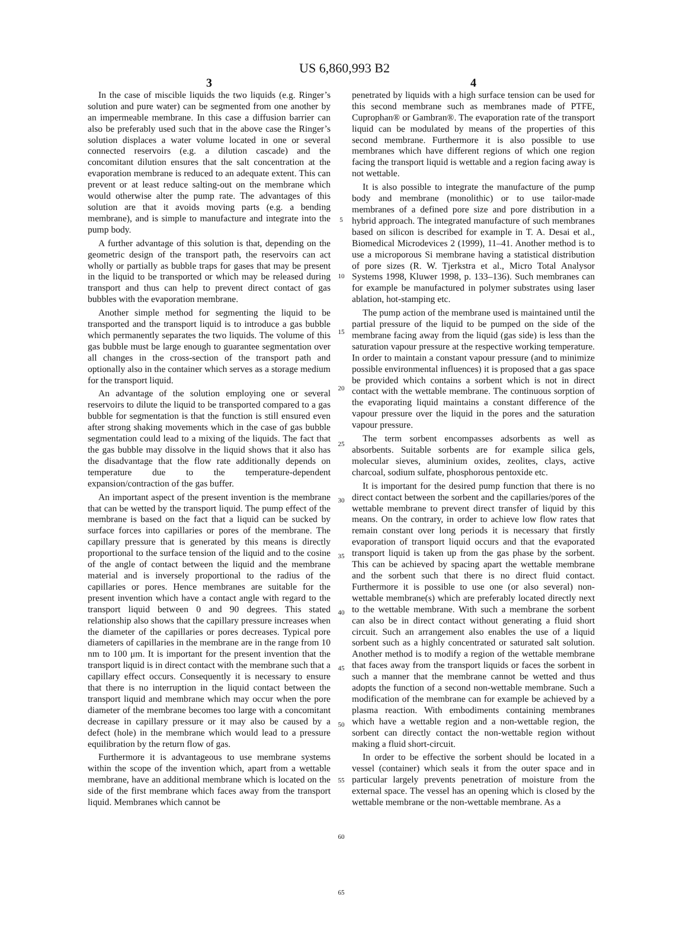US 6,860,993 B2
3
In the case of miscible liquids the two liquids (e.g. Ringer’s solution and pure water) can be segmented from one another by an impermeable membrane. In this case a diffusion barrier can also be preferably used such that in the above case the Ringer’s solution displaces a water volume located in one or several connected reservoirs (e.g. a dilution cascade) and the concomitant dilution ensures that the salt concentration at the evaporation membrane is reduced to an adequate extent. This can prevent or at least reduce salting-out on the membrane which would otherwise alter the pump rate. The advantages of this solution are that it avoids moving parts (e.g. a bending membrane), and is simple to manufacture and integrate into the pump body.
A further advantage of this solution is that, depending on the geometric design of the transport path, the reservoirs can act wholly or partially as bubble traps for gases that may be present in the liquid to be transported or which may be released during transport and thus can help to prevent direct contact of gas bubbles with the evaporation membrane.
Another simple method for segmenting the liquid to be transported and the transport liquid is to introduce a gas bubble which permanently separates the two liquids. The volume of this gas bubble must be large enough to guarantee segmentation over all changes in the cross-section of the transport path and optionally also in the container which serves as a storage medium for the transport liquid.
An advantage of the solution employing one or several reservoirs to dilute the liquid to be transported compared to a gas bubble for segmentation is that the function is still ensured even after strong shaking movements which in the case of gas bubble segmentation could lead to a mixing of the liquids. The fact that the gas bubble may dissolve in the liquid shows that it also has the disadvantage that the flow rate additionally depends on temperature due to the temperature-dependent expansion/contraction of the gas buffer.
An important aspect of the present invention is the membrane that can be wetted by the transport liquid. The pump effect of the membrane is based on the fact that a liquid can be sucked by surface forces into capillaries or pores of the membrane. The capillary pressure that is generated by this means is directly proportional to the surface tension of the liquid and to the cosine of the angle of contact between the liquid and the membrane material and is inversely proportional to the radius of the capillaries or pores. Hence membranes are suitable for the present invention which have a contact angle with regard to the transport liquid between 0 and 90 degrees. This stated relationship also shows that the capillary pressure increases when the diameter of the capillaries or pores decreases. Typical pore diameters of capillaries in the membrane are in the range from 10 nm to 100 μm. It is important for the present invention that the transport liquid is in direct contact with the membrane such that a capillary effect occurs. Consequently it is necessary to ensure that there is no interruption in the liquid contact between the transport liquid and membrane which may occur when the pore diameter of the membrane becomes too large with a concomitant decrease in capillary pressure or it may also be caused by a defect (hole) in the membrane which would lead to a pressure equilibration by the return flow of gas.
Furthermore it is advantageous to use membrane systems within the scope of the invention which, apart from a wettable membrane, have an additional membrane which is located on the side of the first membrane which faces away from the transport liquid. Membranes which cannot be
5
10
15
20
25
30
35
40
45
50
55
60
65
4
penetrated by liquids with a high surface tension can be used for this second membrane such as membranes made of PTFE, Cuprophan® or Gambran®. The evaporation rate of the transport liquid can be modulated by means of the properties of this second membrane. Furthermore it is also possible to use membranes which have different regions of which one region facing the transport liquid is wettable and a region facing away is not wettable.
It is also possible to integrate the manufacture of the pump body and membrane (monolithic) or to use tailor-made membranes of a defined pore size and pore distribution in a hybrid approach. The integrated manufacture of such membranes based on silicon is described for example in T. A. Desai et al., Biomedical Microdevices 2 (1999), 11–41. Another method is to use a microporous Si membrane having a statistical distribution of pore sizes (R. W. Tjerkstra et al., Micro Total Analysor Systems 1998, Kluwer 1998, p. 133–136). Such membranes can for example be manufactured in polymer substrates using laser ablation, hot-stamping etc.
The pump action of the membrane used is maintained until the partial pressure of the liquid to be pumped on the side of the membrane facing away from the liquid (gas side) is less than the saturation vapour pressure at the respective working temperature. In order to maintain a constant vapour pressure (and to minimize possible environmental influences) it is proposed that a gas space be provided which contains a sorbent which is not in direct contact with the wettable membrane. The continuous sorption of the evaporating liquid maintains a constant difference of the vapour pressure over the liquid in the pores and the saturation vapour pressure.
The term sorbent encompasses adsorbents as well as absorbents. Suitable sorbents are for example silica gels, molecular sieves, aluminium oxides, zeolites, clays, active charcoal, sodium sulfate, phosphorous pentoxide etc.
It is important for the desired pump function that there is no direct contact between the sorbent and the capillaries/pores of the wettable membrane to prevent direct transfer of liquid by this means. On the contrary, in order to achieve low flow rates that remain constant over long periods it is necessary that firstly evaporation of transport liquid occurs and that the evaporated transport liquid is taken up from the gas phase by the sorbent. This can be achieved by spacing apart the wettable membrane and the sorbent such that there is no direct fluid contact. Furthermore it is possible to use one (or also several) non-wettable membrane(s) which are preferably located directly next to the wettable membrane. With such a membrane the sorbent can also be in direct contact without generating a fluid short circuit. Such an arrangement also enables the use of a liquid sorbent such as a highly concentrated or saturated salt solution. Another method is to modify a region of the wettable membrane that faces away from the transport liquids or faces the sorbent in such a manner that the membrane cannot be wetted and thus adopts the function of a second non-wettable membrane. Such a modification of the membrane can for example be achieved by a plasma reaction. With embodiments containing membranes which have a wettable region and a non-wettable region, the sorbent can directly contact the non-wettable region without making a fluid short-circuit.
In order to be effective the sorbent should be located in a vessel (container) which seals it from the outer space and in particular largely prevents penetration of moisture from the external space. The vessel has an opening which is closed by the wettable membrane or the non-wettable membrane. As a